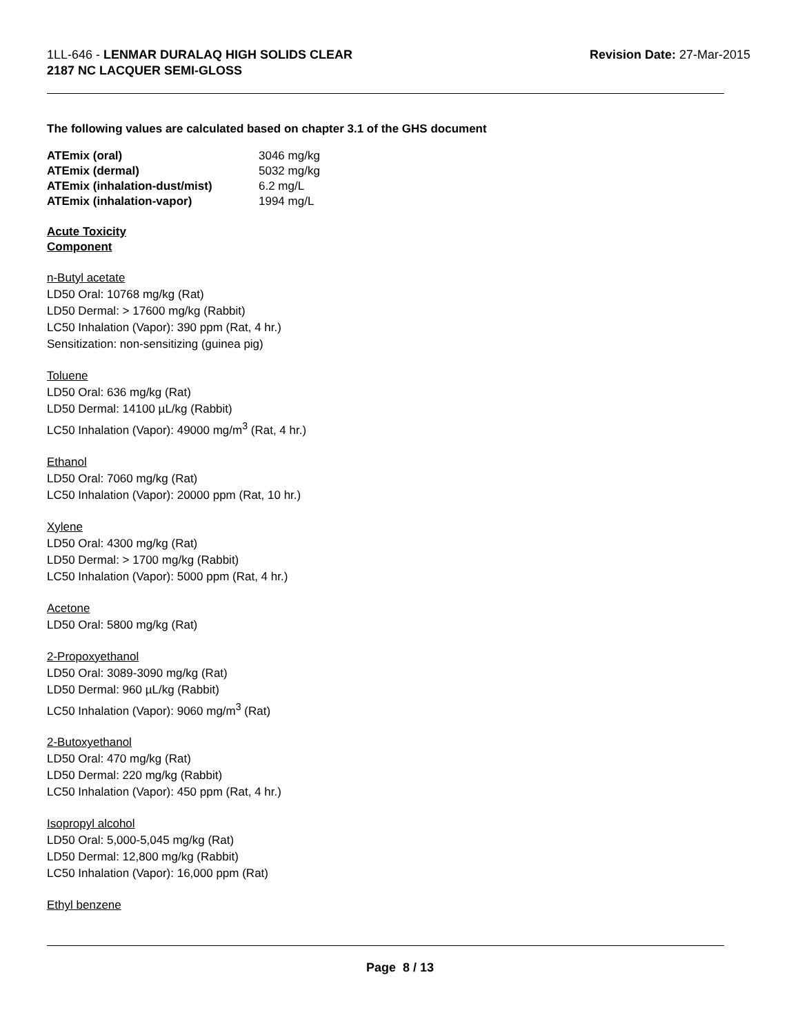1LL-646 - LENMAR DURALAQ HIGH SOLIDS CLEAR
2187 NC LACQUER SEMI-GLOSS
Revision Date: 27-Mar-2015
The following values are calculated based on chapter 3.1 of the GHS document
| ATEmix (oral) | 3046 mg/kg |
| ATEmix (dermal) | 5032 mg/kg |
| ATEmix (inhalation-dust/mist) | 6.2 mg/L |
| ATEmix (inhalation-vapor) | 1994 mg/L |
Acute Toxicity
Component
n-Butyl acetate
LD50 Oral: 10768 mg/kg (Rat)
LD50 Dermal: > 17600 mg/kg (Rabbit)
LC50 Inhalation (Vapor): 390 ppm (Rat, 4 hr.)
Sensitization: non-sensitizing (guinea pig)
Toluene
LD50 Oral: 636 mg/kg (Rat)
LD50 Dermal: 14100 µL/kg (Rabbit)
LC50 Inhalation (Vapor): 49000 mg/m<sup>3</sup> (Rat, 4 hr.)
Ethanol
LD50 Oral: 7060 mg/kg (Rat)
LC50 Inhalation (Vapor): 20000 ppm (Rat, 10 hr.)
Xylene
LD50 Oral: 4300 mg/kg (Rat)
LD50 Dermal: > 1700 mg/kg (Rabbit)
LC50 Inhalation (Vapor): 5000 ppm (Rat, 4 hr.)
Acetone
LD50 Oral: 5800 mg/kg (Rat)
2-Propoxyethanol
LD50 Oral: 3089-3090 mg/kg (Rat)
LD50 Dermal: 960 µL/kg (Rabbit)
LC50 Inhalation (Vapor): 9060 mg/m<sup>3</sup> (Rat)
2-Butoxyethanol
LD50 Oral: 470 mg/kg (Rat)
LD50 Dermal: 220 mg/kg (Rabbit)
LC50 Inhalation (Vapor): 450 ppm (Rat, 4 hr.)
Isopropyl alcohol
LD50 Oral: 5,000-5,045 mg/kg (Rat)
LD50 Dermal: 12,800 mg/kg (Rabbit)
LC50 Inhalation (Vapor): 16,000 ppm (Rat)
Ethyl benzene
Page 8 / 13